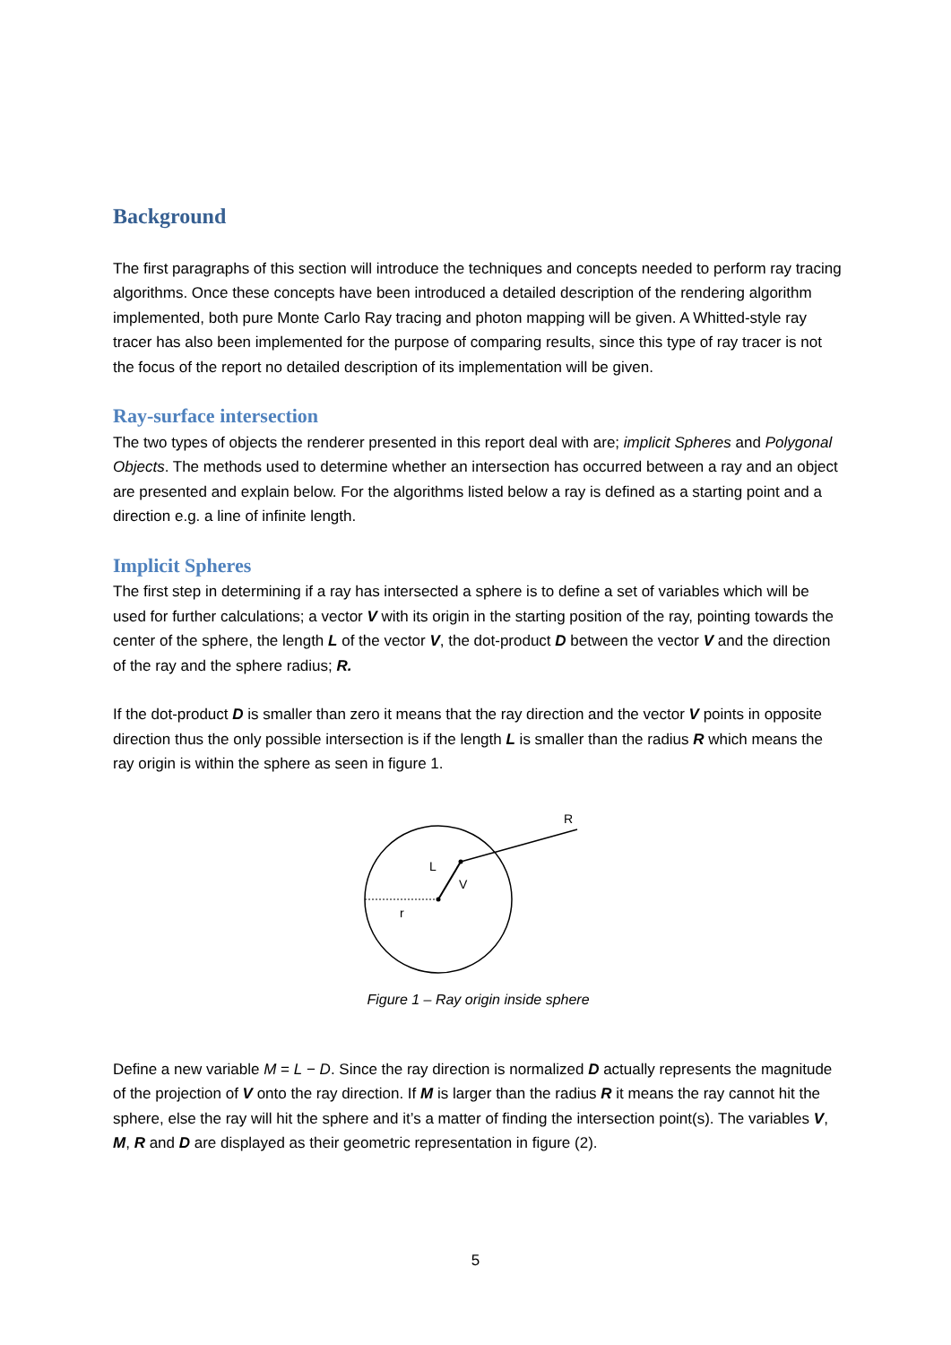Background
The first paragraphs of this section will introduce the techniques and concepts needed to perform ray tracing algorithms. Once these concepts have been introduced a detailed description of the rendering algorithm implemented, both pure Monte Carlo Ray tracing and photon mapping will be given. A Whitted-style ray tracer has also been implemented for the purpose of comparing results, since this type of ray tracer is not the focus of the report no detailed description of its implementation will be given.
Ray-surface intersection
The two types of objects the renderer presented in this report deal with are; implicit Spheres and Polygonal Objects. The methods used to determine whether an intersection has occurred between a ray and an object are presented and explain below. For the algorithms listed below a ray is defined as a starting point and a direction e.g. a line of infinite length.
Implicit Spheres
The first step in determining if a ray has intersected a sphere is to define a set of variables which will be used for further calculations; a vector V with its origin in the starting position of the ray, pointing towards the center of the sphere, the length L of the vector V, the dot-product D between the vector V and the direction of the ray and the sphere radius; R.
If the dot-product D is smaller than zero it means that the ray direction and the vector V points in opposite direction thus the only possible intersection is if the length L is smaller than the radius R which means the ray origin is within the sphere as seen in figure 1.
R
L
V
r
Figure 1 – Ray origin inside sphere
Define a new variable M = L − D. Since the ray direction is normalized D actually represents the magnitude of the projection of V onto the ray direction. If M is larger than the radius R it means the ray cannot hit the sphere, else the ray will hit the sphere and it’s a matter of finding the intersection point(s). The variables V, M, R and D are displayed as their geometric representation in figure (2).
5